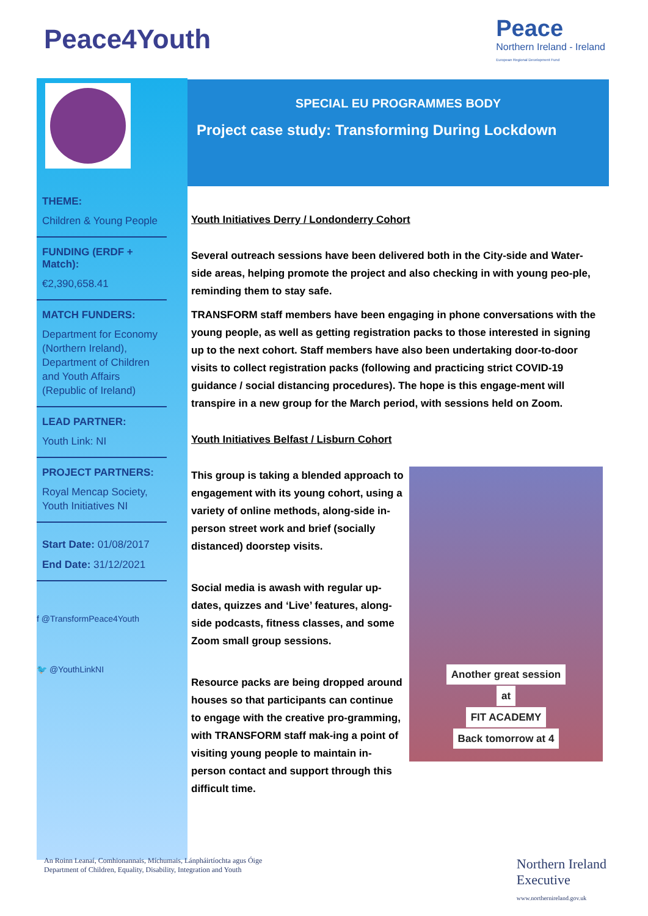Peace4Youth
Peace
Northern Ireland - Ireland
European Regional Development Fund
THEME:
Children & Young People
FUNDING (ERDF + Match):
€2,390,658.41
MATCH FUNDERS:
Department for Economy (Northern Ireland), Department of Children and Youth Affairs (Republic of Ireland)
LEAD PARTNER:
Youth Link: NI
PROJECT PARTNERS:
Royal Mencap Society, Youth Initiatives NI
Start Date: 01/08/2017
End Date: 31/12/2021
f @TransformPeace4Youth
🐦 @YouthLinkNI
SPECIAL EU PROGRAMMES BODY
Project case study: Transforming During Lockdown
Youth Initiatives Derry / Londonderry Cohort
Several outreach sessions have been delivered both in the City-side and Water-side areas, helping promote the project and also checking in with young peo-ple, reminding them to stay safe.
TRANSFORM staff members have been engaging in phone conversations with the young people, as well as getting registration packs to those interested in signing up to the next cohort. Staff members have also been undertaking door-to-door visits to collect registration packs (following and practicing strict COVID-19 guidance / social distancing procedures). The hope is this engage-ment will transpire in a new group for the March period, with sessions held on Zoom.
Youth Initiatives Belfast / Lisburn Cohort
This group is taking a blended approach to engagement with its young cohort, using a variety of online methods, along-side in-person street work and brief (socially distanced) doorstep visits.
Social media is awash with regular up-dates, quizzes and ‘Live’ features, along-side podcasts, fitness classes, and some Zoom small group sessions.
Resource packs are being dropped around houses so that participants can continue to engage with the creative pro-gramming, with TRANSFORM staff mak-ing a point of visiting young people to maintain in-person contact and support through this difficult time.
Another great session
at
FIT ACADEMY
Back tomorrow at 4
An Roinn Leanaí, Comhionannais, Míchumais, Lánpháirtíochta agus Óige
Department of Children, Equality, Disability, Integration and Youth
Northern Ireland
Executive
www.northernireland.gov.uk